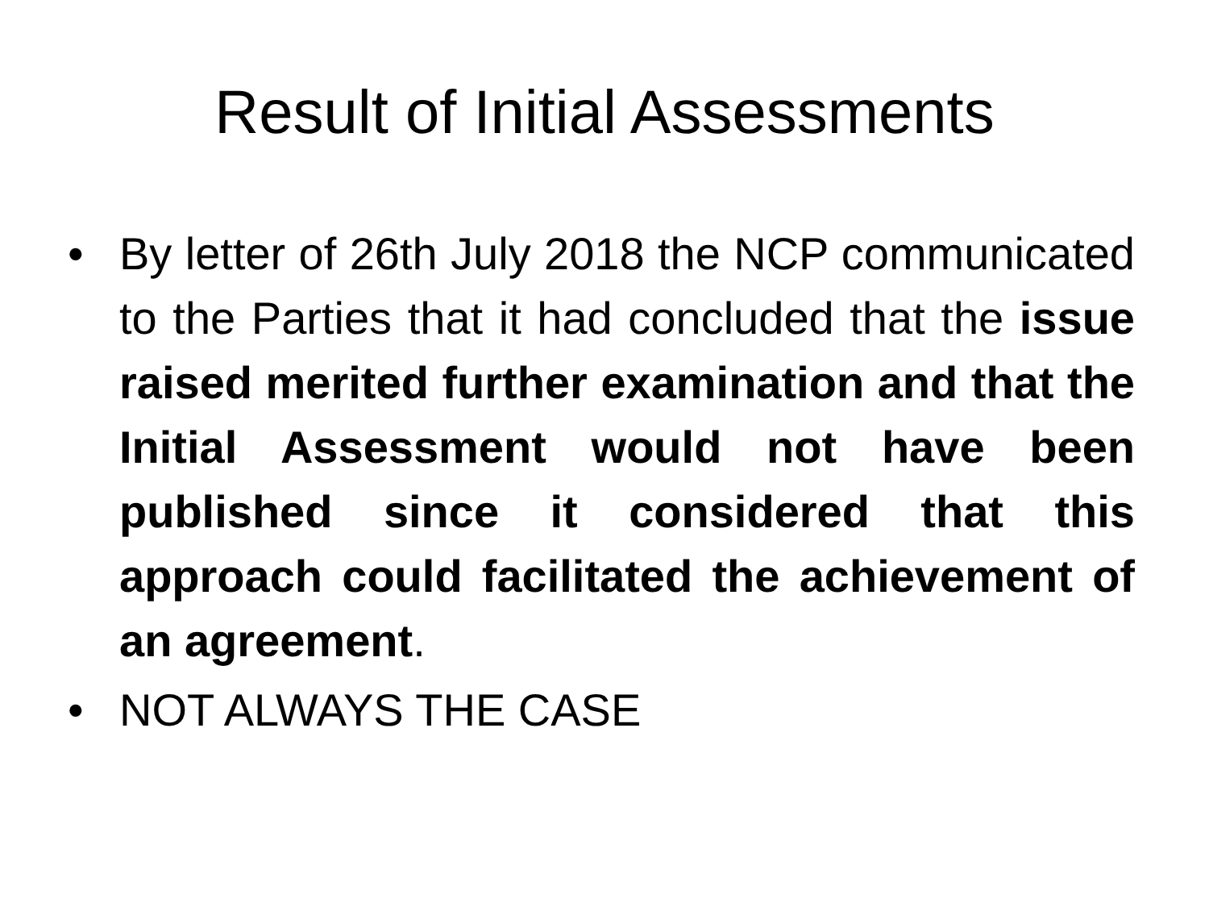Result of Initial Assessments
• By letter of 26th July 2018 the NCP communicated to the Parties that it had concluded that the issue raised merited further examination and that the Initial Assessment would not have been published since it considered that this approach could facilitated the achievement of an agreement.
• NOT ALWAYS THE CASE